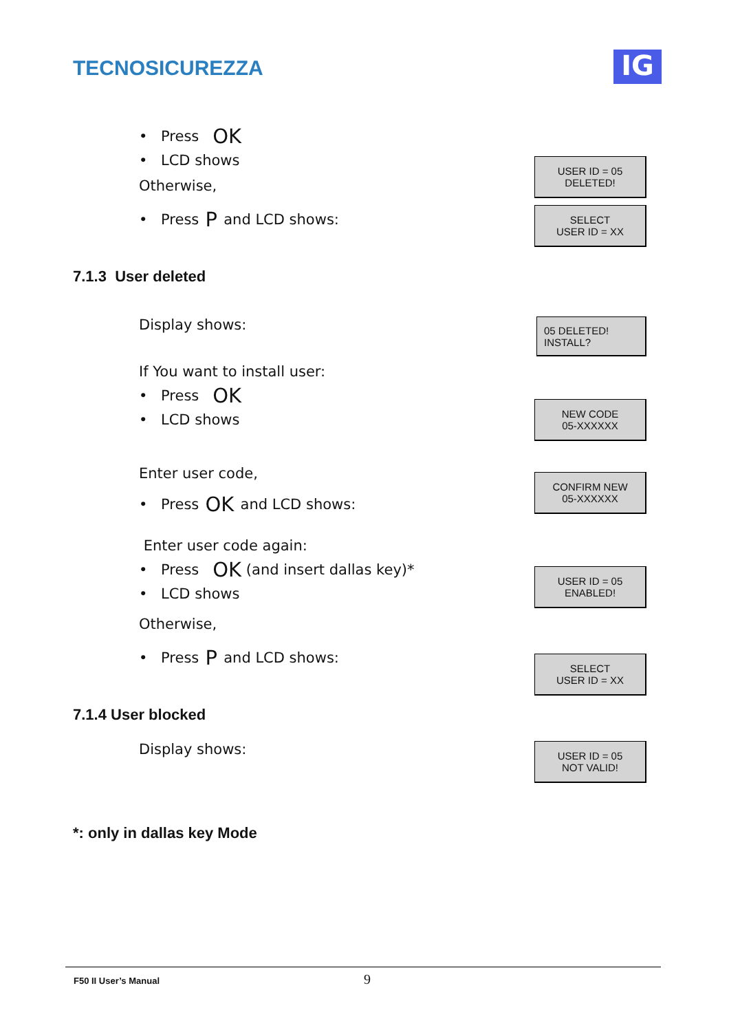TECNOSICUREZZA
IG
• Press OK
• LCD shows
USER ID = 05
DELETED!
Otherwise,
• Press P and LCD shows:
SELECT
USER ID = XX
7.1.3 User deleted
Display shows:
05 DELETED!
INSTALL?
If You want to install user:
• Press OK
• LCD shows
NEW CODE
05-XXXXXX
Enter user code,
• Press OK and LCD shows:
CONFIRM NEW
05-XXXXXX
Enter user code again:
• Press OK (and insert dallas key)*
• LCD shows
Otherwise,
• Press P and LCD shows:
USER ID = 05
ENABLED!
SELECT
USER ID = XX
7.1.4 User blocked
Display shows:
USER ID = 05
NOT VALID!
*: only in dallas key Mode
F50 II User’s Manual
9